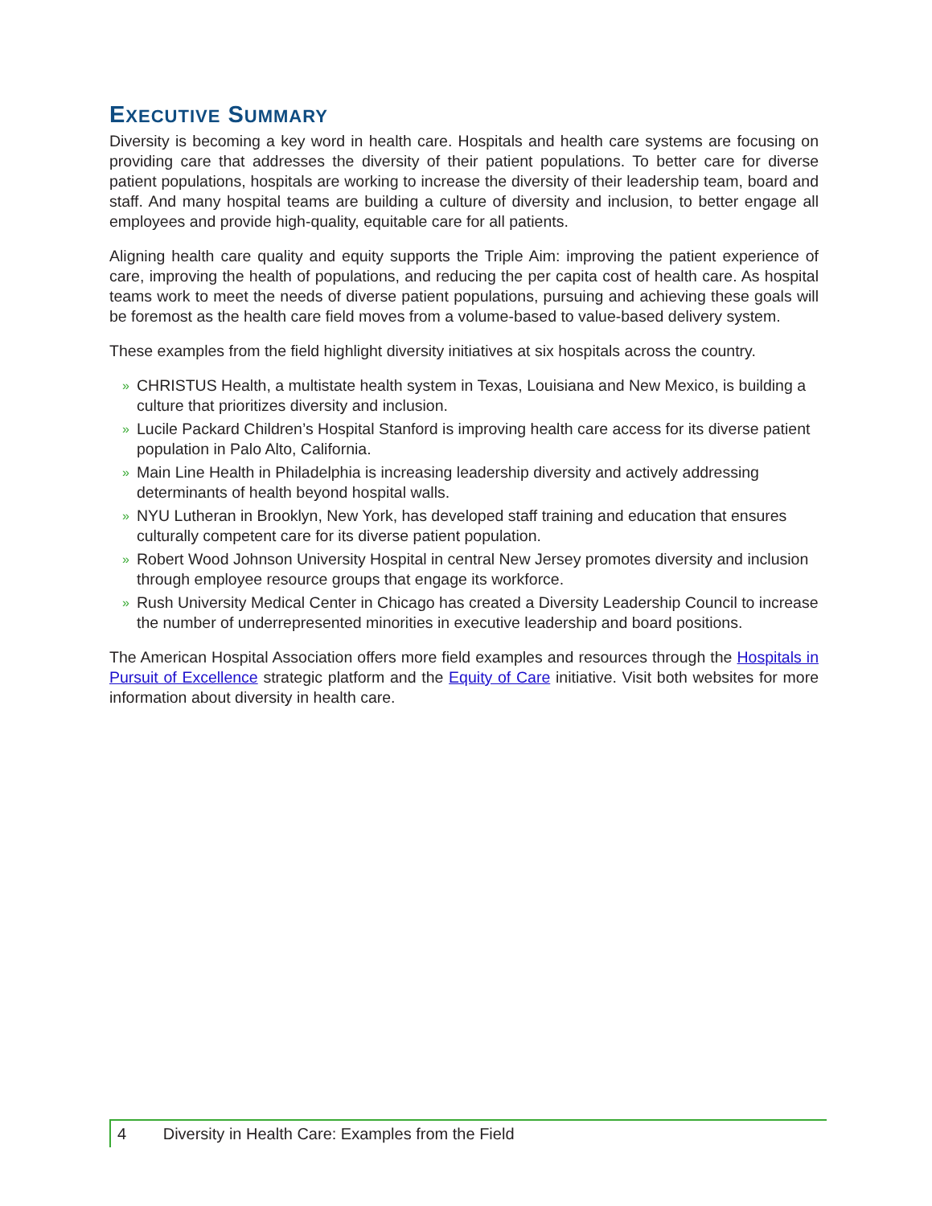EXECUTIVE SUMMARY
Diversity is becoming a key word in health care. Hospitals and health care systems are focusing on providing care that addresses the diversity of their patient populations. To better care for diverse patient populations, hospitals are working to increase the diversity of their leadership team, board and staff. And many hospital teams are building a culture of diversity and inclusion, to better engage all employees and provide high-quality, equitable care for all patients.
Aligning health care quality and equity supports the Triple Aim: improving the patient experience of care, improving the health of populations, and reducing the per capita cost of health care. As hospital teams work to meet the needs of diverse patient populations, pursuing and achieving these goals will be foremost as the health care field moves from a volume-based to value-based delivery system.
These examples from the field highlight diversity initiatives at six hospitals across the country.
» CHRISTUS Health, a multistate health system in Texas, Louisiana and New Mexico, is building a culture that prioritizes diversity and inclusion.
» Lucile Packard Children’s Hospital Stanford is improving health care access for its diverse patient population in Palo Alto, California.
» Main Line Health in Philadelphia is increasing leadership diversity and actively addressing determinants of health beyond hospital walls.
» NYU Lutheran in Brooklyn, New York, has developed staff training and education that ensures culturally competent care for its diverse patient population.
» Robert Wood Johnson University Hospital in central New Jersey promotes diversity and inclusion through employee resource groups that engage its workforce.
» Rush University Medical Center in Chicago has created a Diversity Leadership Council to increase the number of underrepresented minorities in executive leadership and board positions.
The American Hospital Association offers more field examples and resources through the Hospitals in Pursuit of Excellence strategic platform and the Equity of Care initiative. Visit both websites for more information about diversity in health care.
4 Diversity in Health Care: Examples from the Field